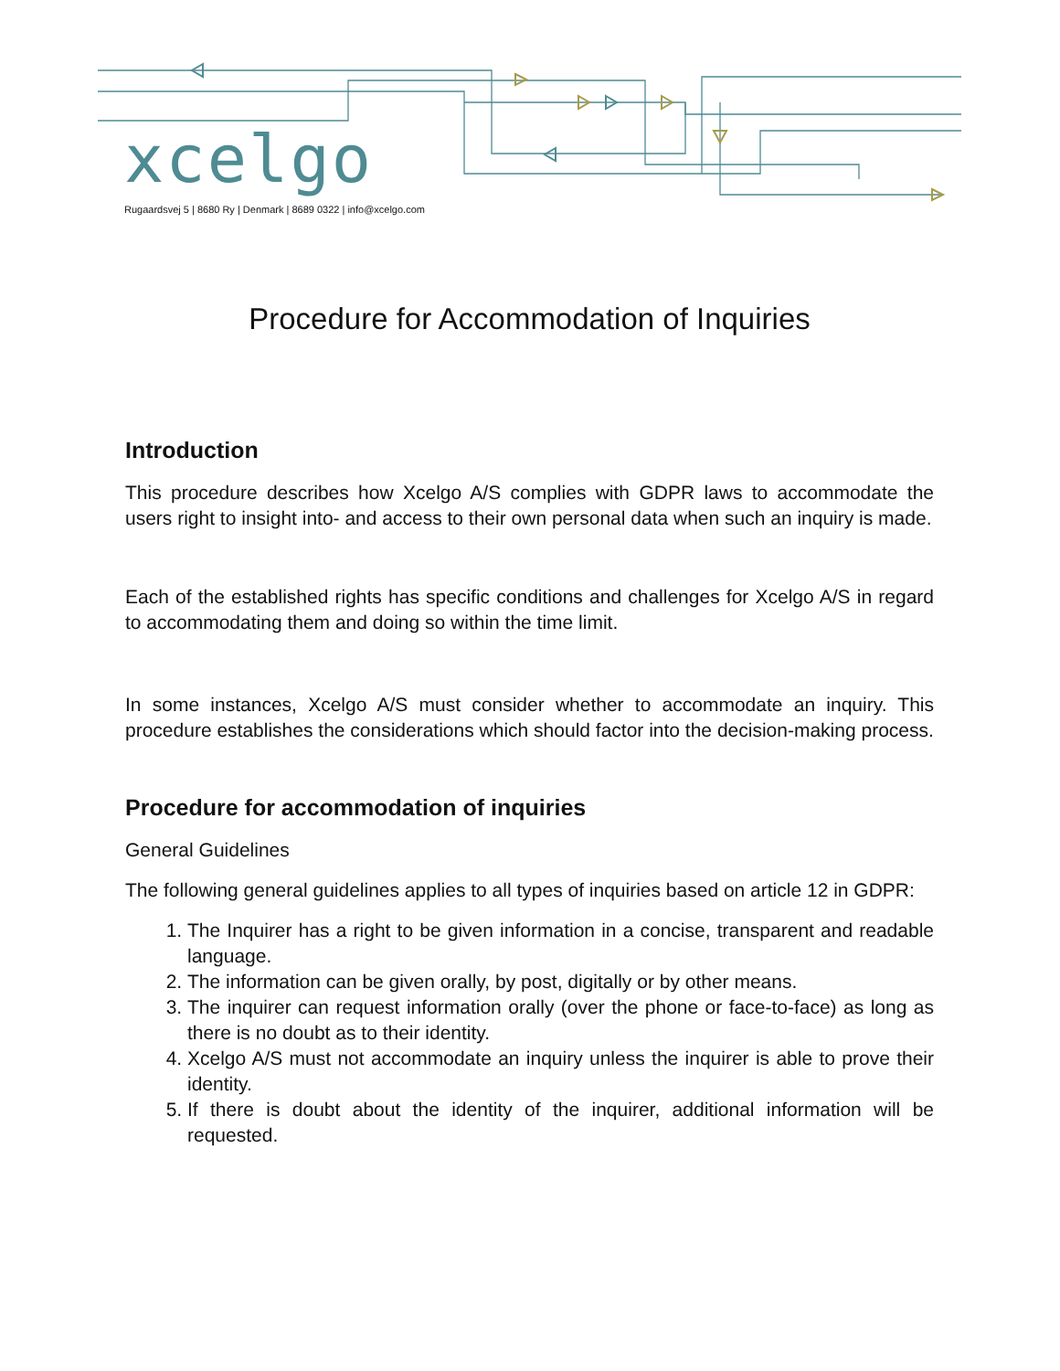xcelgo
Rugaardsvej 5 | 8680 Ry | Denmark | 8689 0322 | info@xcelgo.com
Procedure for Accommodation of Inquiries
Introduction
This procedure describes how Xcelgo A/S complies with GDPR laws to accommodate the users right to insight into- and access to their own personal data when such an inquiry is made.
Each of the established rights has specific conditions and challenges for Xcelgo A/S in regard to accommodating them and doing so within the time limit.
In some instances, Xcelgo A/S must consider whether to accommodate an inquiry. This procedure establishes the considerations which should factor into the decision-making process.
Procedure for accommodation of inquiries
General Guidelines
The following general guidelines applies to all types of inquiries based on article 12 in GDPR:
1. The Inquirer has a right to be given information in a concise, transparent and readable language.
2. The information can be given orally, by post, digitally or by other means.
3. The inquirer can request information orally (over the phone or face-to-face) as long as there is no doubt as to their identity.
4. Xcelgo A/S must not accommodate an inquiry unless the inquirer is able to prove their identity.
5. If there is doubt about the identity of the inquirer, additional information will be requested.